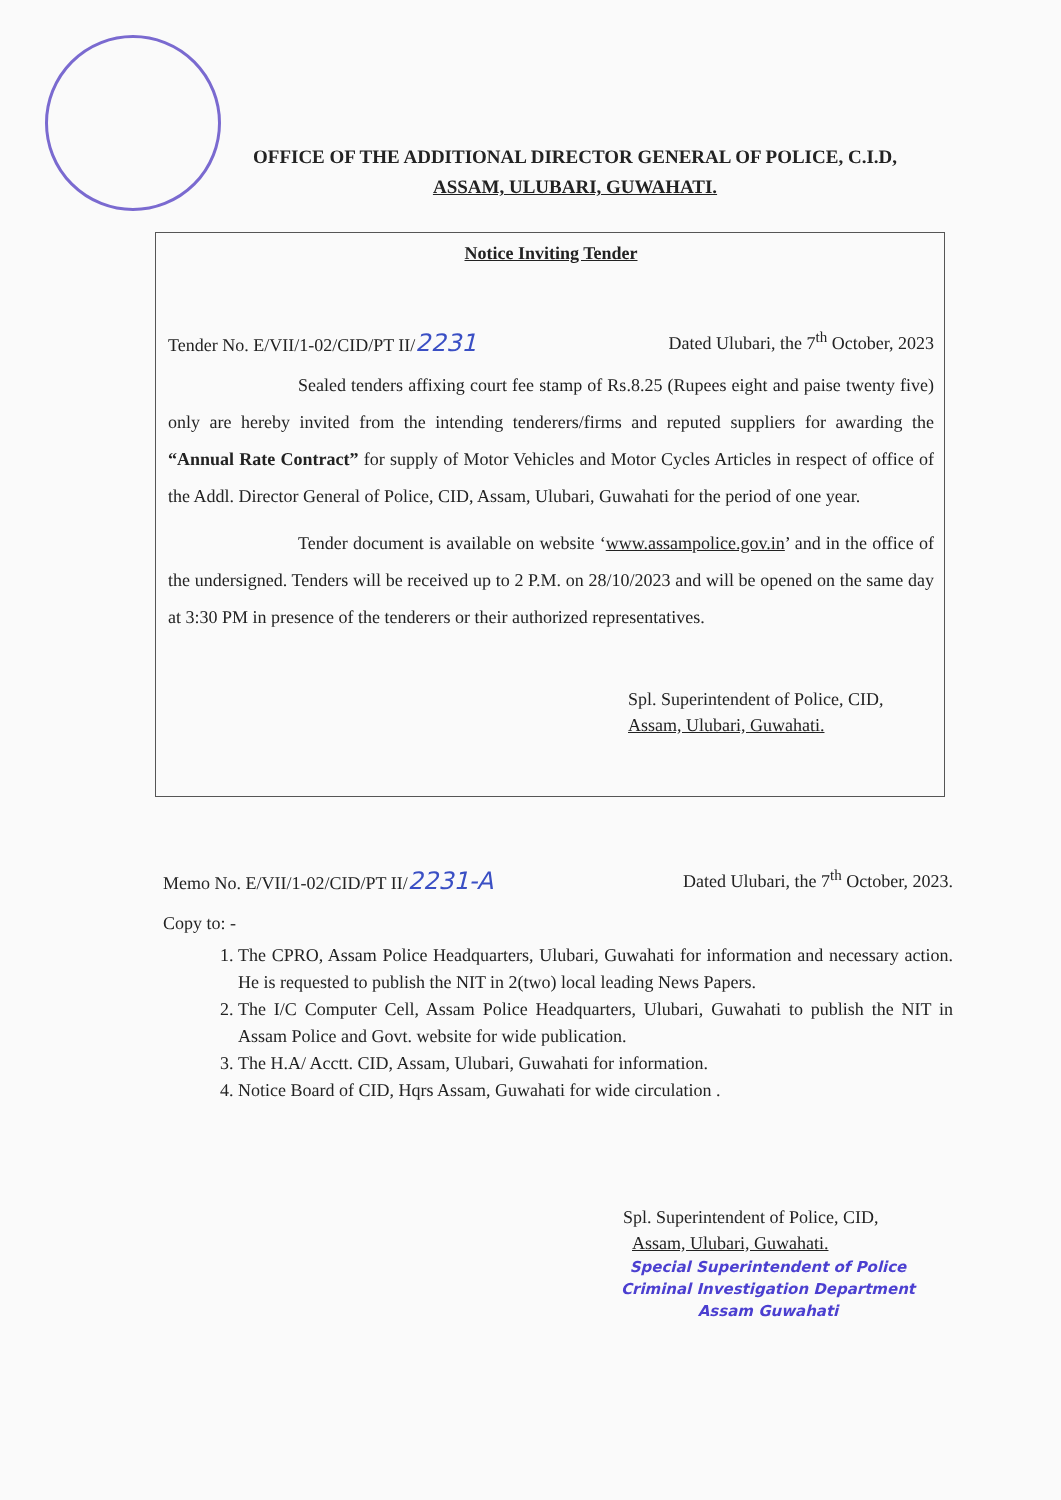OFFICE OF THE ADDITIONAL DIRECTOR GENERAL OF POLICE, C.I.D,
ASSAM, ULUBARI, GUWAHATI.
Notice Inviting Tender
Tender No. E/VII/1-02/CID/PT II/2231 Dated Ulubari, the 7<sup>th</sup> October, 2023
Sealed tenders affixing court fee stamp of Rs.8.25 (Rupees eight and paise twenty five) only are hereby invited from the intending tenderers/firms and reputed suppliers for awarding the “Annual Rate Contract” for supply of Motor Vehicles and Motor Cycles Articles in respect of office of the Addl. Director General of Police, CID, Assam, Ulubari, Guwahati for the period of one year.
Tender document is available on website ‘www.assampolice.gov.in’ and in the office of the undersigned. Tenders will be received up to 2 P.M. on 28/10/2023 and will be opened on the same day at 3:30 PM in presence of the tenderers or their authorized representatives.
Spl. Superintendent of Police, CID,
Assam, Ulubari, Guwahati.
Memo No. E/VII/1-02/CID/PT II/2231-A Dated Ulubari, the 7<sup>th</sup> October, 2023.
Copy to: -
1. The CPRO, Assam Police Headquarters, Ulubari, Guwahati for information and necessary action. He is requested to publish the NIT in 2(two) local leading News Papers.
2. The I/C Computer Cell, Assam Police Headquarters, Ulubari, Guwahati to publish the NIT in Assam Police and Govt. website for wide publication.
3. The H.A/ Acctt. CID, Assam, Ulubari, Guwahati for information.
4. Notice Board of CID, Hqrs Assam, Guwahati for wide circulation .
Spl. Superintendent of Police, CID,
Assam, Ulubari, Guwahati.
Special Superintendent of Police
Criminal Investigation Department
Assam Guwahati